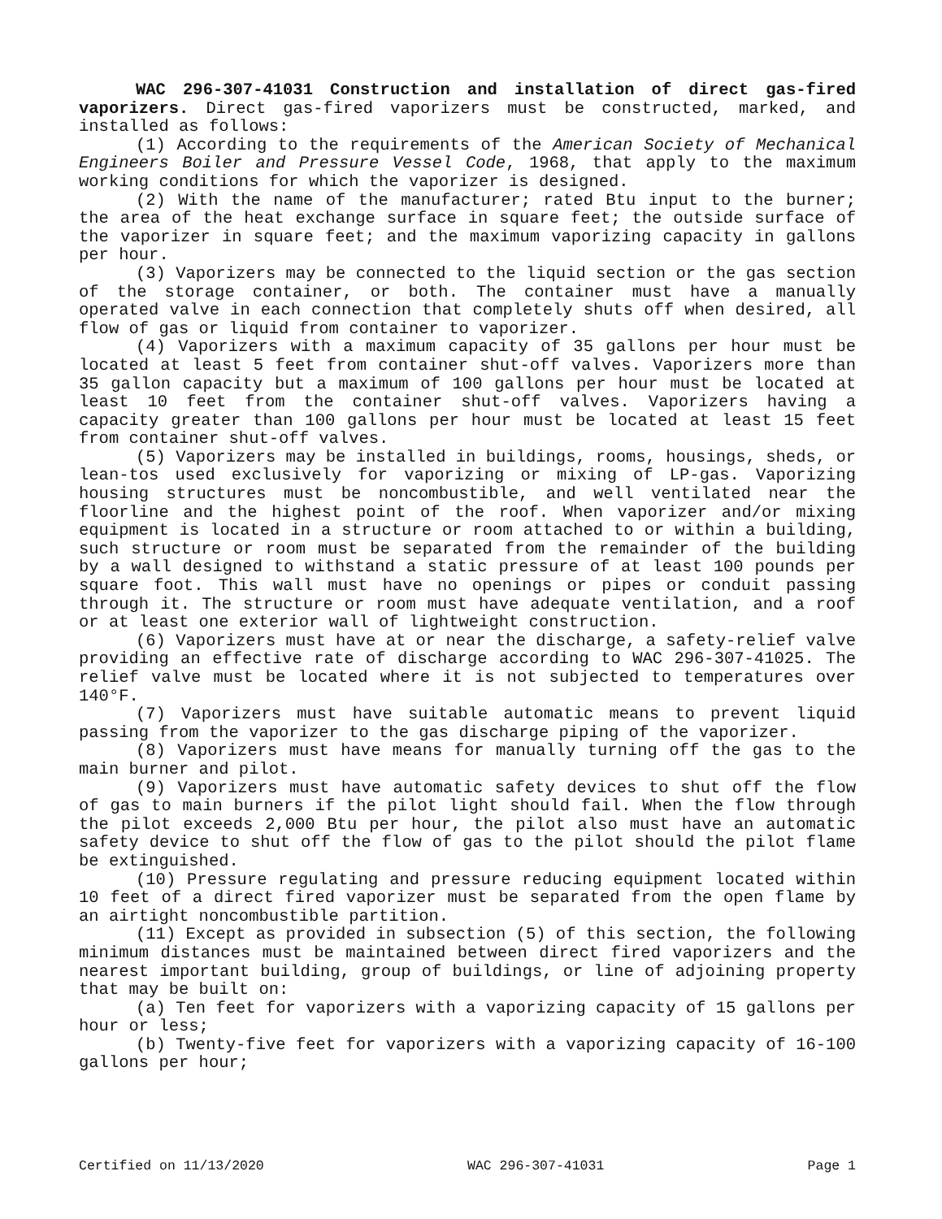WAC 296-307-41031 Construction and installation of direct gas-fired vaporizers. Direct gas-fired vaporizers must be constructed, marked, and installed as follows:
(1) According to the requirements of the American Society of Mechanical Engineers Boiler and Pressure Vessel Code, 1968, that apply to the maximum working conditions for which the vaporizer is designed.
(2) With the name of the manufacturer; rated Btu input to the burner; the area of the heat exchange surface in square feet; the outside surface of the vaporizer in square feet; and the maximum vaporizing capacity in gallons per hour.
(3) Vaporizers may be connected to the liquid section or the gas section of the storage container, or both. The container must have a manually operated valve in each connection that completely shuts off when desired, all flow of gas or liquid from container to vaporizer.
(4) Vaporizers with a maximum capacity of 35 gallons per hour must be located at least 5 feet from container shut-off valves. Vaporizers more than 35 gallon capacity but a maximum of 100 gallons per hour must be located at least 10 feet from the container shut-off valves. Vaporizers having a capacity greater than 100 gallons per hour must be located at least 15 feet from container shut-off valves.
(5) Vaporizers may be installed in buildings, rooms, housings, sheds, or lean-tos used exclusively for vaporizing or mixing of LP-gas. Vaporizing housing structures must be noncombustible, and well ventilated near the floorline and the highest point of the roof. When vaporizer and/or mixing equipment is located in a structure or room attached to or within a building, such structure or room must be separated from the remainder of the building by a wall designed to withstand a static pressure of at least 100 pounds per square foot. This wall must have no openings or pipes or conduit passing through it. The structure or room must have adequate ventilation, and a roof or at least one exterior wall of lightweight construction.
(6) Vaporizers must have at or near the discharge, a safety-relief valve providing an effective rate of discharge according to WAC 296-307-41025. The relief valve must be located where it is not subjected to temperatures over 140°F.
(7) Vaporizers must have suitable automatic means to prevent liquid passing from the vaporizer to the gas discharge piping of the vaporizer.
(8) Vaporizers must have means for manually turning off the gas to the main burner and pilot.
(9) Vaporizers must have automatic safety devices to shut off the flow of gas to main burners if the pilot light should fail. When the flow through the pilot exceeds 2,000 Btu per hour, the pilot also must have an automatic safety device to shut off the flow of gas to the pilot should the pilot flame be extinguished.
(10) Pressure regulating and pressure reducing equipment located within 10 feet of a direct fired vaporizer must be separated from the open flame by an airtight noncombustible partition.
(11) Except as provided in subsection (5) of this section, the following minimum distances must be maintained between direct fired vaporizers and the nearest important building, group of buildings, or line of adjoining property that may be built on:
(a) Ten feet for vaporizers with a vaporizing capacity of 15 gallons per hour or less;
(b) Twenty-five feet for vaporizers with a vaporizing capacity of 16-100 gallons per hour;
Certified on 11/13/2020 WAC 296-307-41031 Page 1